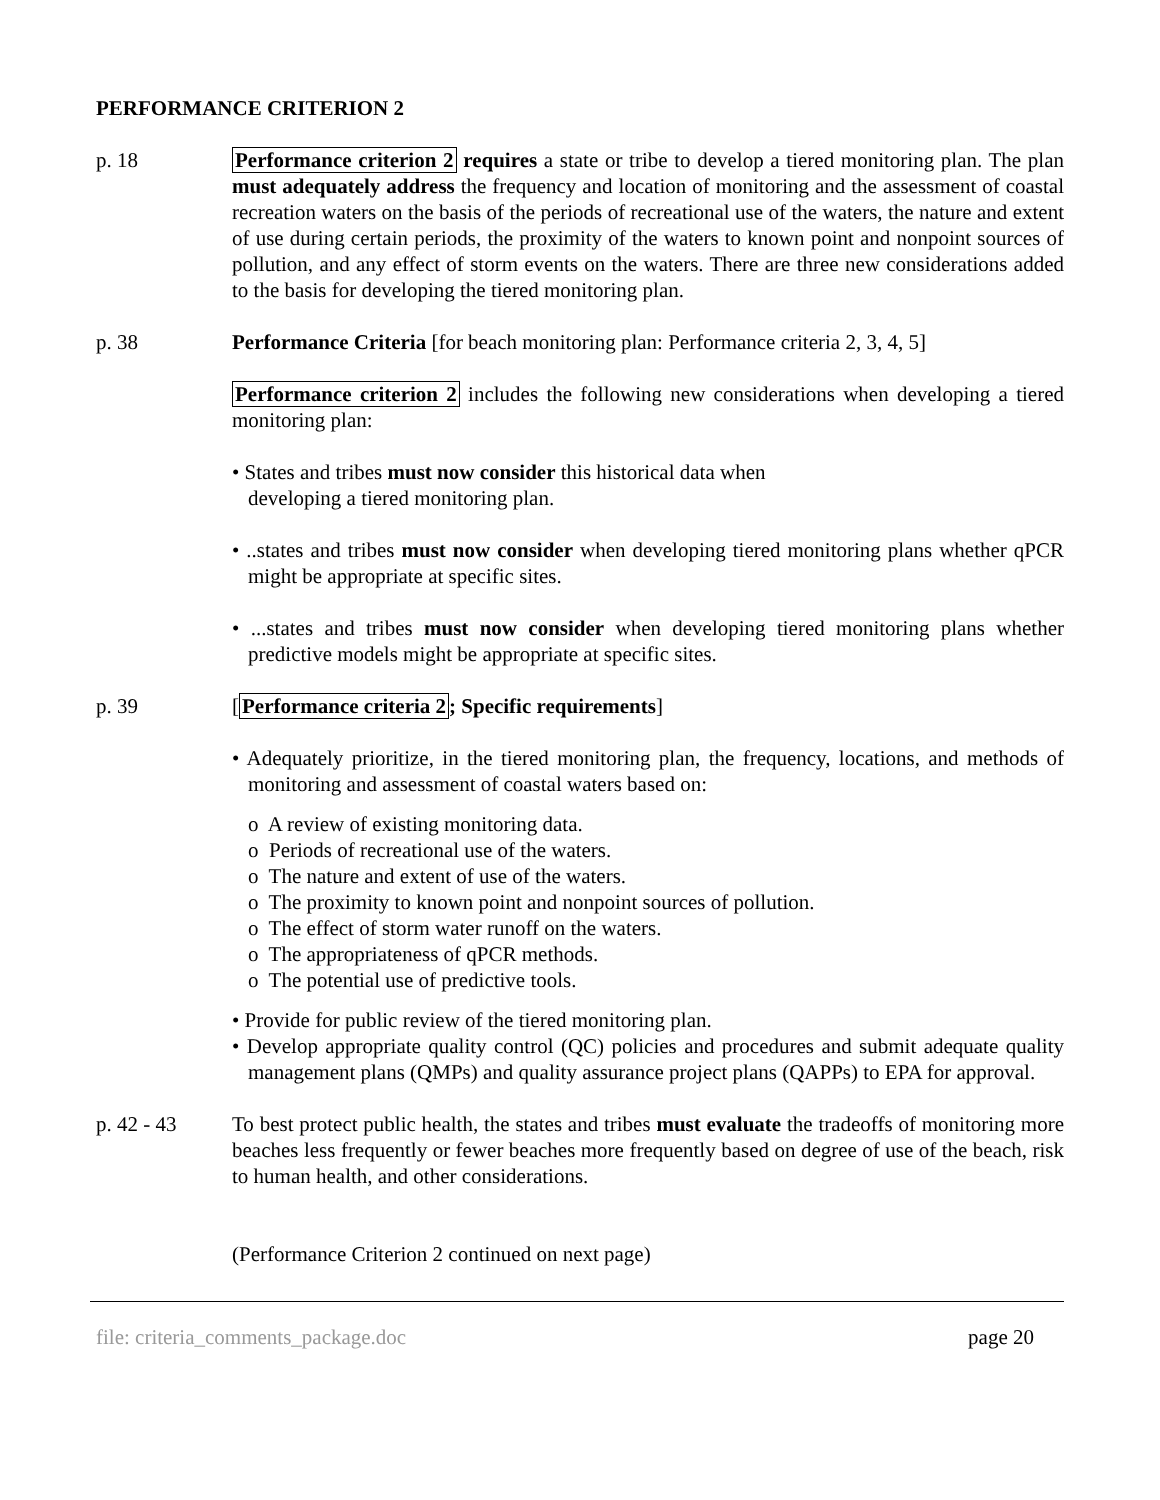PERFORMANCE CRITERION 2
p. 18 Performance criterion 2 requires a state or tribe to develop a tiered monitoring plan. The plan must adequately address the frequency and location of monitoring and the assessment of coastal recreation waters on the basis of the periods of recreational use of the waters, the nature and extent of use during certain periods, the proximity of the waters to known point and nonpoint sources of pollution, and any effect of storm events on the waters. There are three new considerations added to the basis for developing the tiered monitoring plan.
p. 38 Performance Criteria [for beach monitoring plan: Performance criteria 2, 3, 4, 5]
Performance criterion 2 includes the following new considerations when developing a tiered monitoring plan:
• States and tribes must now consider this historical data when
developing a tiered monitoring plan.
• ..states and tribes must now consider when developing tiered monitoring plans whether qPCR might be appropriate at specific sites.
• ...states and tribes must now consider when developing tiered monitoring plans whether predictive models might be appropriate at specific sites.
p. 39 [Performance criteria 2; Specific requirements]
• Adequately prioritize, in the tiered monitoring plan, the frequency, locations, and methods of monitoring and assessment of coastal waters based on:
o A review of existing monitoring data.
o Periods of recreational use of the waters.
o The nature and extent of use of the waters.
o The proximity to known point and nonpoint sources of pollution.
o The effect of storm water runoff on the waters.
o The appropriateness of qPCR methods.
o The potential use of predictive tools.
• Provide for public review of the tiered monitoring plan.
• Develop appropriate quality control (QC) policies and procedures and submit adequate quality management plans (QMPs) and quality assurance project plans (QAPPs) to EPA for approval.
p. 42 - 43 To best protect public health, the states and tribes must evaluate the tradeoffs of monitoring more beaches less frequently or fewer beaches more frequently based on degree of use of the beach, risk to human health, and other considerations.
(Performance Criterion 2 continued on next page)
file: criteria_comments_package.doc page 20